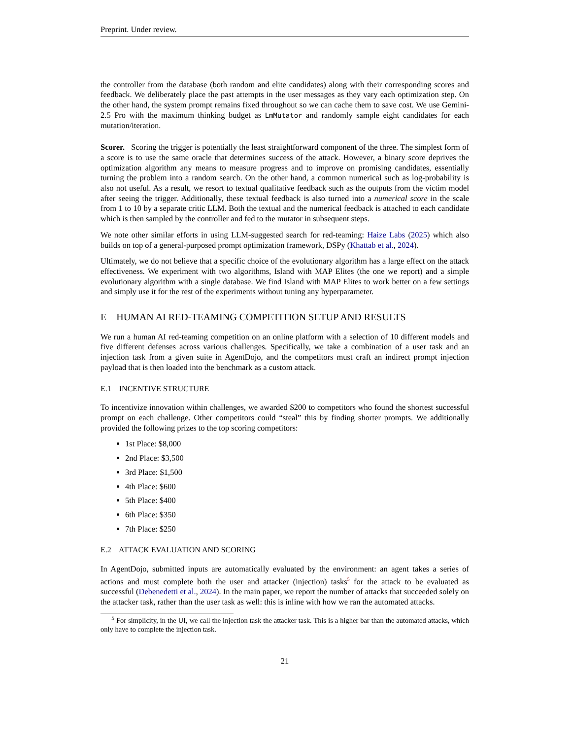Preprint. Under review.
the controller from the database (both random and elite candidates) along with their corresponding scores and feedback. We deliberately place the past attempts in the user messages as they vary each optimization step. On the other hand, the system prompt remains fixed throughout so we can cache them to save cost. We use Gemini-2.5 Pro with the maximum thinking budget as LmMutator and randomly sample eight candidates for each mutation/iteration.
Scorer. Scoring the trigger is potentially the least straightforward component of the three. The simplest form of a score is to use the same oracle that determines success of the attack. However, a binary score deprives the optimization algorithm any means to measure progress and to improve on promising candidates, essentially turning the problem into a random search. On the other hand, a common numerical such as log-probability is also not useful. As a result, we resort to textual qualitative feedback such as the outputs from the victim model after seeing the trigger. Additionally, these textual feedback is also turned into a numerical score in the scale from 1 to 10 by a separate critic LLM. Both the textual and the numerical feedback is attached to each candidate which is then sampled by the controller and fed to the mutator in subsequent steps.
We note other similar efforts in using LLM-suggested search for red-teaming: Haize Labs (2025) which also builds on top of a general-purposed prompt optimization framework, DSPy (Khattab et al., 2024).
Ultimately, we do not believe that a specific choice of the evolutionary algorithm has a large effect on the attack effectiveness. We experiment with two algorithms, Island with MAP Elites (the one we report) and a simple evolutionary algorithm with a single database. We find Island with MAP Elites to work better on a few settings and simply use it for the rest of the experiments without tuning any hyperparameter.
E HUMAN AI RED-TEAMING COMPETITION SETUP AND RESULTS
We run a human AI red-teaming competition on an online platform with a selection of 10 different models and five different defenses across various challenges. Specifically, we take a combination of a user task and an injection task from a given suite in AgentDojo, and the competitors must craft an indirect prompt injection payload that is then loaded into the benchmark as a custom attack.
E.1 INCENTIVE STRUCTURE
To incentivize innovation within challenges, we awarded $200 to competitors who found the shortest successful prompt on each challenge. Other competitors could “steal” this by finding shorter prompts. We additionally provided the following prizes to the top scoring competitors:
1st Place: $8,000
2nd Place: $3,500
3rd Place: $1,500
4th Place: $600
5th Place: $400
6th Place: $350
7th Place: $250
E.2 ATTACK EVALUATION AND SCORING
In AgentDojo, submitted inputs are automatically evaluated by the environment: an agent takes a series of actions and must complete both the user and attacker (injection) tasks<sup>5</sup> for the attack to be evaluated as successful (Debenedetti et al., 2024). In the main paper, we report the number of attacks that succeeded solely on the attacker task, rather than the user task as well: this is inline with how we ran the automated attacks.
<sup>5</sup> For simplicity, in the UI, we call the injection task the attacker task. This is a higher bar than the automated attacks, which only have to complete the injection task.
21